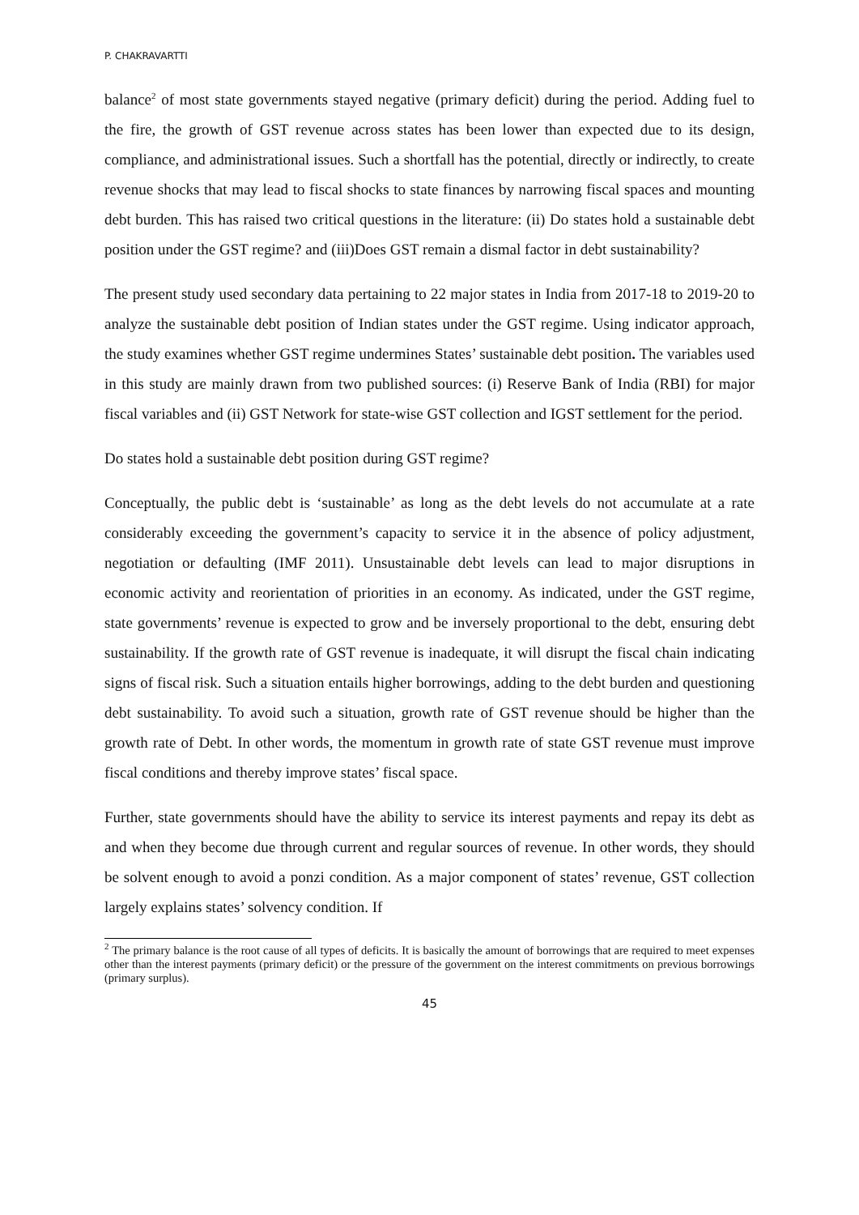P. CHAKRAVARTTI
balance<sup>2</sup> of most state governments stayed negative (primary deficit) during the period. Adding fuel to the fire, the growth of GST revenue across states has been lower than expected due to its design, compliance, and administrational issues. Such a shortfall has the potential, directly or indirectly, to create revenue shocks that may lead to fiscal shocks to state finances by narrowing fiscal spaces and mounting debt burden. This has raised two critical questions in the literature: (ii) Do states hold a sustainable debt position under the GST regime? and (iii)Does GST remain a dismal factor in debt sustainability?
The present study used secondary data pertaining to 22 major states in India from 2017-18 to 2019-20 to analyze the sustainable debt position of Indian states under the GST regime. Using indicator approach, the study examines whether GST regime undermines States’ sustainable debt position. The variables used in this study are mainly drawn from two published sources: (i) Reserve Bank of India (RBI) for major fiscal variables and (ii) GST Network for state-wise GST collection and IGST settlement for the period.
Do states hold a sustainable debt position during GST regime?
Conceptually, the public debt is ‘sustainable’ as long as the debt levels do not accumulate at a rate considerably exceeding the government’s capacity to service it in the absence of policy adjustment, negotiation or defaulting (IMF 2011). Unsustainable debt levels can lead to major disruptions in economic activity and reorientation of priorities in an economy. As indicated, under the GST regime, state governments’ revenue is expected to grow and be inversely proportional to the debt, ensuring debt sustainability. If the growth rate of GST revenue is inadequate, it will disrupt the fiscal chain indicating signs of fiscal risk. Such a situation entails higher borrowings, adding to the debt burden and questioning debt sustainability. To avoid such a situation, growth rate of GST revenue should be higher than the growth rate of Debt. In other words, the momentum in growth rate of state GST revenue must improve fiscal conditions and thereby improve states’ fiscal space.
Further, state governments should have the ability to service its interest payments and repay its debt as and when they become due through current and regular sources of revenue. In other words, they should be solvent enough to avoid a ponzi condition. As a major component of states’ revenue, GST collection largely explains states’ solvency condition. If
<sup>2</sup> The primary balance is the root cause of all types of deficits. It is basically the amount of borrowings that are required to meet expenses other than the interest payments (primary deficit) or the pressure of the government on the interest commitments on previous borrowings (primary surplus).
45